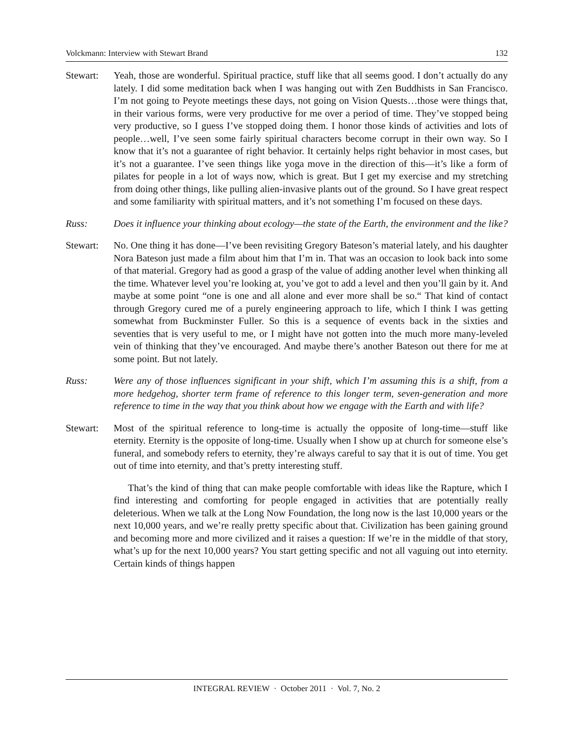Volckmann: Interview with Stewart Brand 132
Stewart: Yeah, those are wonderful. Spiritual practice, stuff like that all seems good. I don’t actually do any lately. I did some meditation back when I was hanging out with Zen Buddhists in San Francisco. I’m not going to Peyote meetings these days, not going on Vision Quests…those were things that, in their various forms, were very productive for me over a period of time. They’ve stopped being very productive, so I guess I’ve stopped doing them. I honor those kinds of activities and lots of people…well, I’ve seen some fairly spiritual characters become corrupt in their own way. So I know that it’s not a guarantee of right behavior. It certainly helps right behavior in most cases, but it’s not a guarantee. I’ve seen things like yoga move in the direction of this—it’s like a form of pilates for people in a lot of ways now, which is great. But I get my exercise and my stretching from doing other things, like pulling alien-invasive plants out of the ground. So I have great respect and some familiarity with spiritual matters, and it’s not something I’m focused on these days.
Russ: Does it influence your thinking about ecology—the state of the Earth, the environment and the like?
Stewart: No. One thing it has done—I’ve been revisiting Gregory Bateson’s material lately, and his daughter Nora Bateson just made a film about him that I’m in. That was an occasion to look back into some of that material. Gregory had as good a grasp of the value of adding another level when thinking all the time. Whatever level you’re looking at, you’ve got to add a level and then you’ll gain by it. And maybe at some point “one is one and all alone and ever more shall be so.“ That kind of contact through Gregory cured me of a purely engineering approach to life, which I think I was getting somewhat from Buckminster Fuller. So this is a sequence of events back in the sixties and seventies that is very useful to me, or I might have not gotten into the much more many-leveled vein of thinking that they’ve encouraged. And maybe there’s another Bateson out there for me at some point. But not lately.
Russ: Were any of those influences significant in your shift, which I’m assuming this is a shift, from a more hedgehog, shorter term frame of reference to this longer term, seven-generation and more reference to time in the way that you think about how we engage with the Earth and with life?
Stewart: Most of the spiritual reference to long-time is actually the opposite of long-time—stuff like eternity. Eternity is the opposite of long-time. Usually when I show up at church for someone else’s funeral, and somebody refers to eternity, they’re always careful to say that it is out of time. You get out of time into eternity, and that’s pretty interesting stuff.
That’s the kind of thing that can make people comfortable with ideas like the Rapture, which I find interesting and comforting for people engaged in activities that are potentially really deleterious. When we talk at the Long Now Foundation, the long now is the last 10,000 years or the next 10,000 years, and we’re really pretty specific about that. Civilization has been gaining ground and becoming more and more civilized and it raises a question: If we’re in the middle of that story, what’s up for the next 10,000 years? You start getting specific and not all vaguing out into eternity. Certain kinds of things happen
INTEGRAL REVIEW · October 2011 · Vol. 7, No. 2